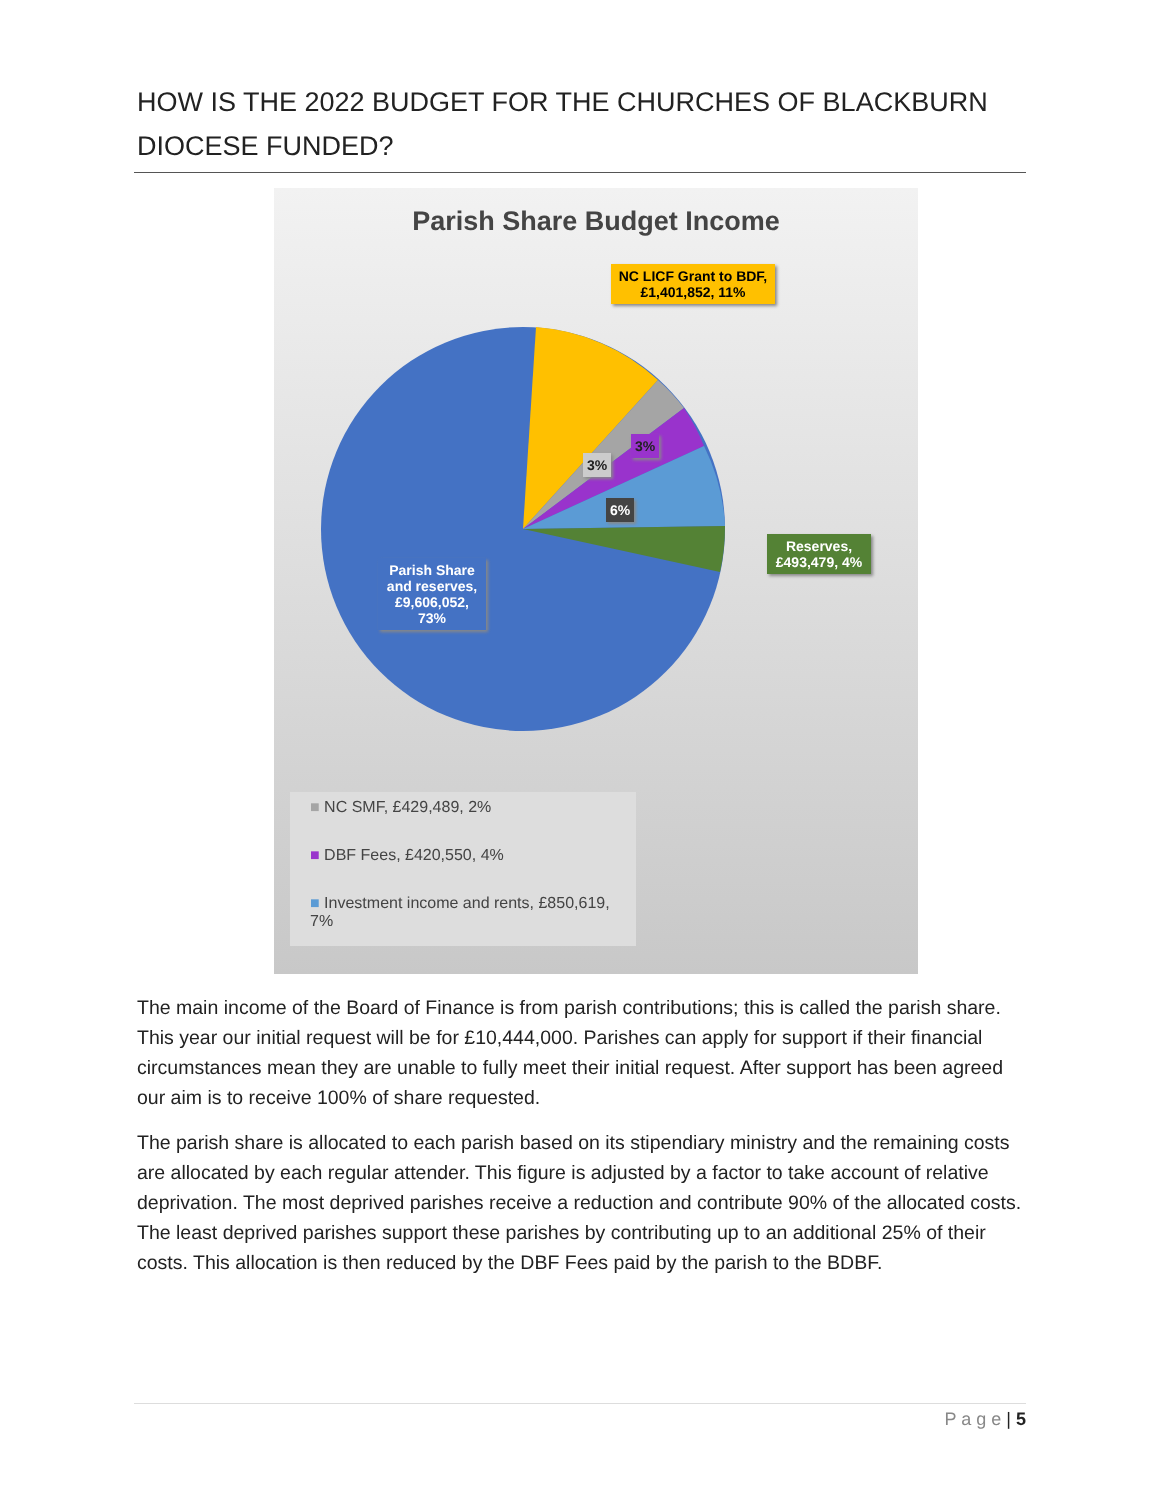HOW IS THE 2022 BUDGET FOR THE CHURCHES OF BLACKBURN DIOCESE FUNDED?
Parish Share Budget Income
NC LICF Grant to BDF, £1,401,852, 11%
Reserves, £493,479, 4%
Parish Share and reserves, £9,606,052, 73%
3%
3%
6%
■ NC SMF, £429,489, 2%
■ DBF Fees, £420,550, 4%
■ Investment income and rents, £850,619, 7%
The main income of the Board of Finance is from parish contributions; this is called the parish share. This year our initial request will be for £10,444,000. Parishes can apply for support if their financial circumstances mean they are unable to fully meet their initial request. After support has been agreed our aim is to receive 100% of share requested.
The parish share is allocated to each parish based on its stipendiary ministry and the remaining costs are allocated by each regular attender. This figure is adjusted by a factor to take account of relative deprivation. The most deprived parishes receive a reduction and contribute 90% of the allocated costs. The least deprived parishes support these parishes by contributing up to an additional 25% of their costs. This allocation is then reduced by the DBF Fees paid by the parish to the BDBF.
P a g e | 5